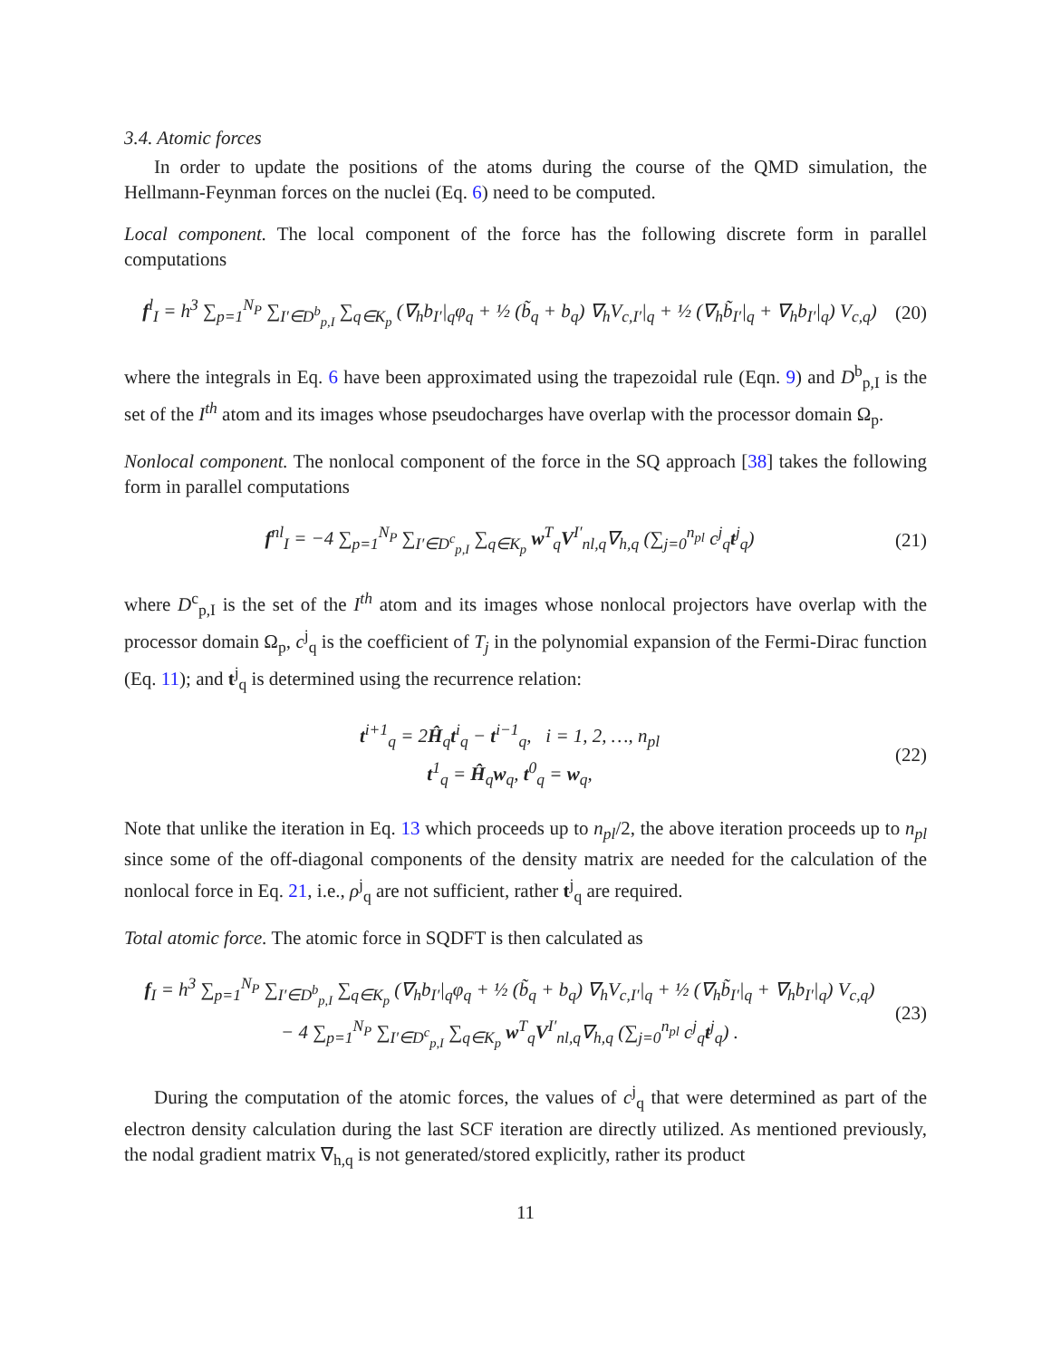3.4. Atomic forces
In order to update the positions of the atoms during the course of the QMD simulation, the Hellmann-Feynman forces on the nuclei (Eq. 6) need to be computed.
Local component. The local component of the force has the following discrete form in parallel computations
f<sup>l</sup><sub>I</sub> = h<sup>3</sup> ∑<sub>p=1</sub><sup>N<sub>P</sub></sup> ∑<sub>I′∈D<sup>b</sup><sub>p,I</sub></sub> ∑<sub>q∈K<sub>p</sub></sub> (∇<sub>h</sub>b<sub>I′</sub>|<sub>q</sub>φ<sub>q</sub> + ½ (b̃<sub>q</sub> + b<sub>q</sub>) ∇<sub>h</sub>V<sub>c,I′</sub>|<sub>q</sub> + ½ (∇<sub>h</sub>b̃<sub>I′</sub>|<sub>q</sub> + ∇<sub>h</sub>b<sub>I′</sub>|<sub>q</sub>) V<sub>c,q</sub>) (20)
where the integrals in Eq. 6 have been approximated using the trapezoidal rule (Eqn. 9) and D<sup>b</sup><sub>p,I</sub> is the set of the I<sup>th</sup> atom and its images whose pseudocharges have overlap with the processor domain Ω<sub>p</sub>.
Nonlocal component. The nonlocal component of the force in the SQ approach [38] takes the following form in parallel computations
f<sup>nl</sup><sub>I</sub> = −4 ∑<sub>p=1</sub><sup>N<sub>P</sub></sup> ∑<sub>I′∈D<sup>c</sup><sub>p,I</sub></sub> ∑<sub>q∈K<sub>p</sub></sub> w<sup>T</sup><sub>q</sub>V<sup>I′</sup><sub>nl,q</sub>∇<sub>h,q</sub> (∑<sub>j=0</sub><sup>n<sub>pl</sub></sup> c<sup>j</sup><sub>q</sub>t<sup>j</sup><sub>q</sub>) (21)
where D<sup>c</sup><sub>p,I</sub> is the set of the I<sup>th</sup> atom and its images whose nonlocal projectors have overlap with the processor domain Ω<sub>p</sub>, c<sup>j</sup><sub>q</sub> is the coefficient of T<sub>j</sub> in the polynomial expansion of the Fermi-Dirac function (Eq. 11); and t<sup>j</sup><sub>q</sub> is determined using the recurrence relation:
t<sup>i+1</sup><sub>q</sub> = 2Ĥ<sub>q</sub>t<sup>i</sup><sub>q</sub> − t<sup>i−1</sup><sub>q</sub>, i = 1, 2, …, n<sub>pl</sub>
t<sup>1</sup><sub>q</sub> = Ĥ<sub>q</sub>w<sub>q</sub>, t<sup>0</sup><sub>q</sub> = w<sub>q</sub>, (22)
Note that unlike the iteration in Eq. 13 which proceeds up to n<sub>pl</sub>/2, the above iteration proceeds up to n<sub>pl</sub> since some of the off-diagonal components of the density matrix are needed for the calculation of the nonlocal force in Eq. 21, i.e., ρ<sup>j</sup><sub>q</sub> are not sufficient, rather t<sup>j</sup><sub>q</sub> are required.
Total atomic force. The atomic force in SQDFT is then calculated as
f<sub>I</sub> = h<sup>3</sup> ∑<sub>p=1</sub><sup>N<sub>P</sub></sup> ∑<sub>I′∈D<sup>b</sup><sub>p,I</sub></sub> ∑<sub>q∈K<sub>p</sub></sub> (∇<sub>h</sub>b<sub>I′</sub>|<sub>q</sub>φ<sub>q</sub> + ½ (b̃<sub>q</sub> + b<sub>q</sub>) ∇<sub>h</sub>V<sub>c,I′</sub>|<sub>q</sub> + ½ (∇<sub>h</sub>b̃<sub>I′</sub>|<sub>q</sub> + ∇<sub>h</sub>b<sub>I′</sub>|<sub>q</sub>) V<sub>c,q</sub>)
− 4 ∑<sub>p=1</sub><sup>N<sub>P</sub></sup> ∑<sub>I′∈D<sup>c</sup><sub>p,I</sub></sub> ∑<sub>q∈K<sub>p</sub></sub> w<sup>T</sup><sub>q</sub>V<sup>I′</sup><sub>nl,q</sub>∇<sub>h,q</sub> (∑<sub>j=0</sub><sup>n<sub>pl</sub></sup> c<sup>j</sup><sub>q</sub>t<sup>j</sup><sub>q</sub>) . (23)
During the computation of the atomic forces, the values of c<sup>j</sup><sub>q</sub> that were determined as part of the electron density calculation during the last SCF iteration are directly utilized. As mentioned previously, the nodal gradient matrix ∇<sub>h,q</sub> is not generated/stored explicitly, rather its product
11